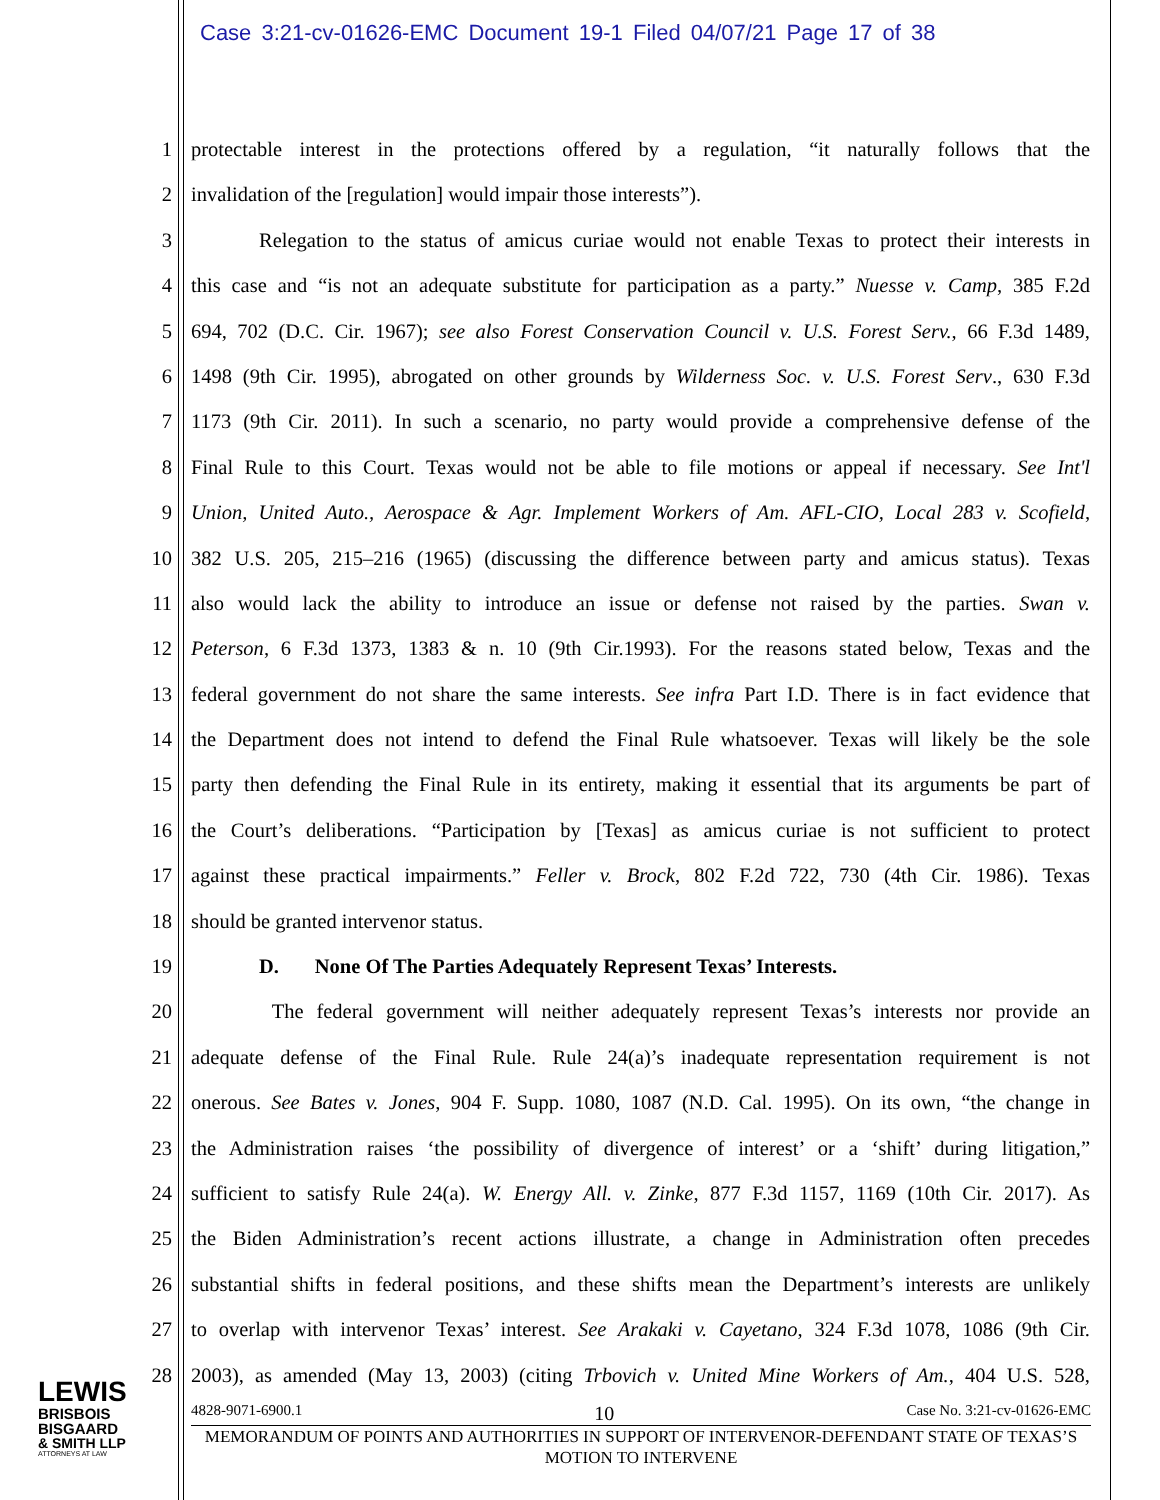Case 3:21-cv-01626-EMC Document 19-1 Filed 04/07/21 Page 17 of 38
1 protectable interest in the protections offered by a regulation, “it naturally follows that the
2 invalidation of the [regulation] would impair those interests”).
3 Relegation to the status of amicus curiae would not enable Texas to protect their interests in
4 this case and “is not an adequate substitute for participation as a party.” Nuesse v. Camp, 385 F.2d
5 694, 702 (D.C. Cir. 1967); see also Forest Conservation Council v. U.S. Forest Serv., 66 F.3d 1489,
6 1498 (9th Cir. 1995), abrogated on other grounds by Wilderness Soc. v. U.S. Forest Serv., 630 F.3d
7 1173 (9th Cir. 2011). In such a scenario, no party would provide a comprehensive defense of the
8 Final Rule to this Court. Texas would not be able to file motions or appeal if necessary. See Int'l
9 Union, United Auto., Aerospace & Agr. Implement Workers of Am. AFL-CIO, Local 283 v. Scofield,
10 382 U.S. 205, 215–216 (1965) (discussing the difference between party and amicus status). Texas
11 also would lack the ability to introduce an issue or defense not raised by the parties. Swan v.
12 Peterson, 6 F.3d 1373, 1383 & n. 10 (9th Cir.1993). For the reasons stated below, Texas and the
13 federal government do not share the same interests. See infra Part I.D. There is in fact evidence that
14 the Department does not intend to defend the Final Rule whatsoever. Texas will likely be the sole
15 party then defending the Final Rule in its entirety, making it essential that its arguments be part of
16 the Court’s deliberations. “Participation by [Texas] as amicus curiae is not sufficient to protect
17 against these practical impairments.” Feller v. Brock, 802 F.2d 722, 730 (4th Cir. 1986). Texas
18 should be granted intervenor status.
19 D. None Of The Parties Adequately Represent Texas’ Interests.
20 The federal government will neither adequately represent Texas’s interests nor provide an
21 adequate defense of the Final Rule. Rule 24(a)’s inadequate representation requirement is not
22 onerous. See Bates v. Jones, 904 F. Supp. 1080, 1087 (N.D. Cal. 1995). On its own, “the change in
23 the Administration raises ‘the possibility of divergence of interest’ or a ‘shift’ during litigation,”
24 sufficient to satisfy Rule 24(a). W. Energy All. v. Zinke, 877 F.3d 1157, 1169 (10th Cir. 2017). As
25 the Biden Administration’s recent actions illustrate, a change in Administration often precedes
26 substantial shifts in federal positions, and these shifts mean the Department’s interests are unlikely
27 to overlap with intervenor Texas’ interest. See Arakaki v. Cayetano, 324 F.3d 1078, 1086 (9th Cir.
28 2003), as amended (May 13, 2003) (citing Trbovich v. United Mine Workers of Am., 404 U.S. 528,
4828-9071-6900.1 10 Case No. 3:21-cv-01626-EMC
MEMORANDUM OF POINTS AND AUTHORITIES IN SUPPORT OF INTERVENOR-DEFENDANT STATE OF TEXAS’S MOTION TO INTERVENE
LEWIS
BRISBOIS
BISGAARD
& SMITH LLP
ATTORNEYS AT LAW